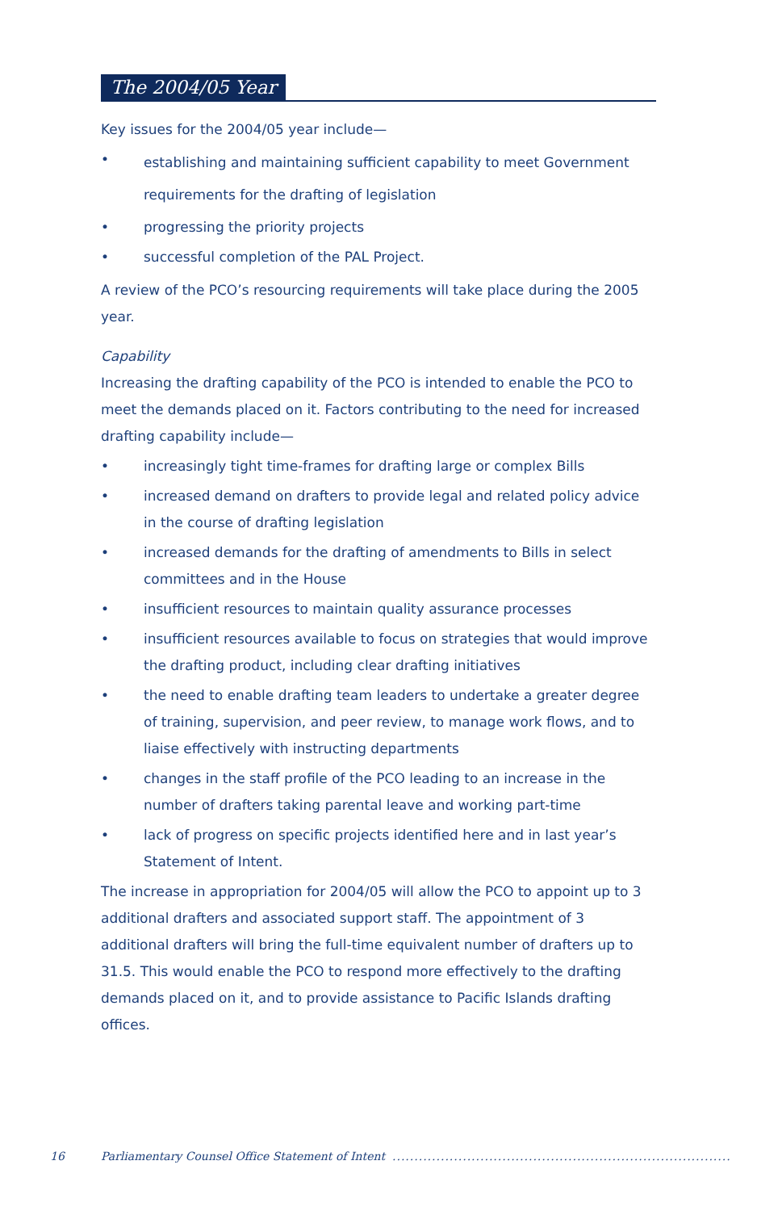The 2004/05 Year
Key issues for the 2004/05 year include—
• establishing and maintaining sufficient capability to meet Government requirements for the drafting of legislation
• progressing the priority projects
• successful completion of the PAL Project.
A review of the PCO’s resourcing requirements will take place during the 2005 year.
Capability
Increasing the drafting capability of the PCO is intended to enable the PCO to meet the demands placed on it. Factors contributing to the need for increased drafting capability include—
• increasingly tight time-frames for drafting large or complex Bills
• increased demand on drafters to provide legal and related policy advice in the course of drafting legislation
• increased demands for the drafting of amendments to Bills in select committees and in the House
• insufficient resources to maintain quality assurance processes
• insufficient resources available to focus on strategies that would improve the drafting product, including clear drafting initiatives
• the need to enable drafting team leaders to undertake a greater degree of training, supervision, and peer review, to manage work flows, and to liaise effectively with instructing departments
• changes in the staff profile of the PCO leading to an increase in the number of drafters taking parental leave and working part-time
• lack of progress on specific projects identified here and in last year’s Statement of Intent.
The increase in appropriation for 2004/05 will allow the PCO to appoint up to 3 additional drafters and associated support staff. The appointment of 3 additional drafters will bring the full-time equivalent number of drafters up to 31.5. This would enable the PCO to respond more effectively to the drafting demands placed on it, and to provide assistance to Pacific Islands drafting offices.
16 Parliamentary Counsel Office Statement of Intent .............................................................................